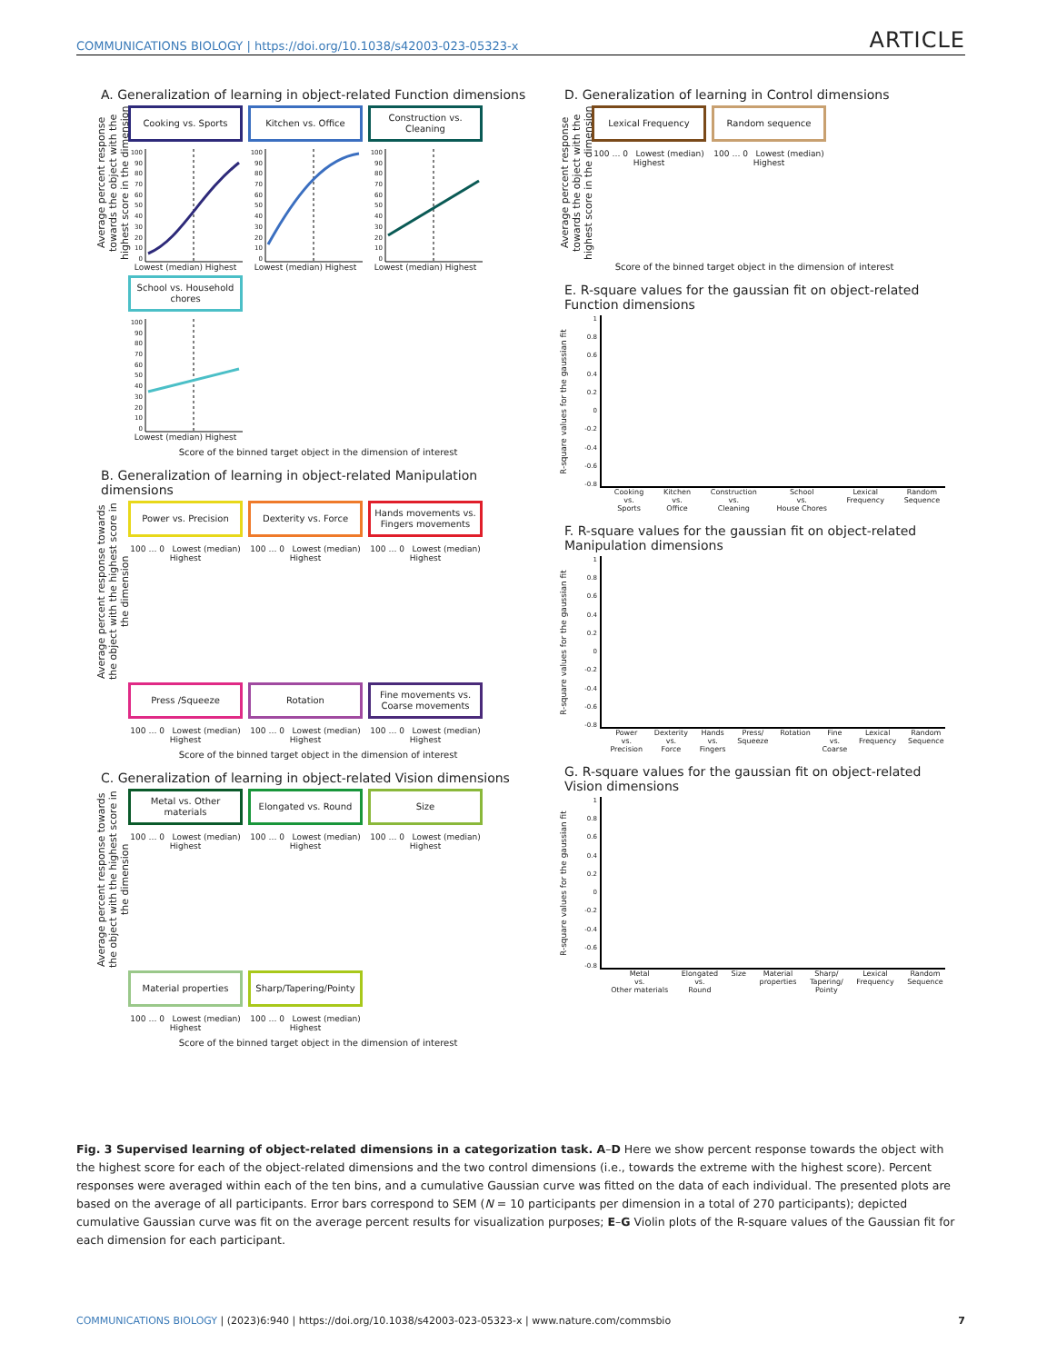COMMUNICATIONS BIOLOGY | https://doi.org/10.1038/s42003-023-05323-x ARTICLE
A. Generalization of learning in object-related Function dimensions
Average percent response towards the object with the highest score in the dimension
Cooking vs. Sports
100
90
80
70
60
50
40
30
20
10
0
Lowest (median) Highest
Kitchen vs. Office
100
90
80
70
60
50
40
30
20
10
0
Lowest (median) Highest
Construction vs. Cleaning
100
90
80
70
60
50
40
30
20
10
0
Lowest (median) Highest
School vs. Household chores
100
90
80
70
60
50
40
30
20
10
0
Lowest (median) Highest
Score of the binned target object in the dimension of interest
B. Generalization of learning in object-related Manipulation dimensions
Average percent response towards the object with the highest score in the dimension
Power vs. Precision
100 … 0 Lowest (median) Highest
Dexterity vs. Force
100 … 0 Lowest (median) Highest
Hands movements vs. Fingers movements
100 … 0 Lowest (median) Highest
Press /Squeeze
100 … 0 Lowest (median) Highest
Rotation
100 … 0 Lowest (median) Highest
Fine movements vs. Coarse movements
100 … 0 Lowest (median) Highest
Score of the binned target object in the dimension of interest
C. Generalization of learning in object-related Vision dimensions
Average percent response towards the object with the highest score in the dimension
Metal vs. Other materials
100 … 0 Lowest (median) Highest
Elongated vs. Round
100 … 0 Lowest (median) Highest
Size
100 … 0 Lowest (median) Highest
Material properties
100 … 0 Lowest (median) Highest
Sharp/Tapering/Pointy
100 … 0 Lowest (median) Highest
Score of the binned target object in the dimension of interest
D. Generalization of learning in Control dimensions
Average percent response towards the object with the highest score in the dimension
Lexical Frequency
100 … 0 Lowest (median) Highest
Random sequence
100 … 0 Lowest (median) Highest
Score of the binned target object in the dimension of interest
E. R-square values for the gaussian fit on object-related Function dimensions
R-square values for the gaussian fit
1
0.8
0.6
0.4
0.2
0
-0.2
-0.4
-0.6
-0.8
Cooking
vs.
Sports Kitchen
vs.
Office Construction
vs.
Cleaning School
vs.
House Chores Lexical
Frequency Random
Sequence
F. R-square values for the gaussian fit on object-related Manipulation dimensions
R-square values for the gaussian fit
1
0.8
0.6
0.4
0.2
0
-0.2
-0.4
-0.6
-0.8
Power
vs.
Precision Dexterity
vs.
Force Hands
vs.
Fingers Press/
Squeeze Rotation Fine
vs.
Coarse Lexical
Frequency Random
Sequence
G. R-square values for the gaussian fit on object-related Vision dimensions
R-square values for the gaussian fit
1
0.8
0.6
0.4
0.2
0
-0.2
-0.4
-0.6
-0.8
Metal
vs.
Other materials Elongated
vs.
Round Size Material
properties Sharp/
Tapering/
Pointy Lexical
Frequency Random
Sequence
Fig. 3 Supervised learning of object-related dimensions in a categorization task. A–D Here we show percent response towards the object with the highest score for each of the object-related dimensions and the two control dimensions (i.e., towards the extreme with the highest score). Percent responses were averaged within each of the ten bins, and a cumulative Gaussian curve was fitted on the data of each individual. The presented plots are based on the average of all participants. Error bars correspond to SEM (N = 10 participants per dimension in a total of 270 participants); depicted cumulative Gaussian curve was fit on the average percent results for visualization purposes; E–G Violin plots of the R-square values of the Gaussian fit for each dimension for each participant.
COMMUNICATIONS BIOLOGY | (2023)6:940 | https://doi.org/10.1038/s42003-023-05323-x | www.nature.com/commsbio 7